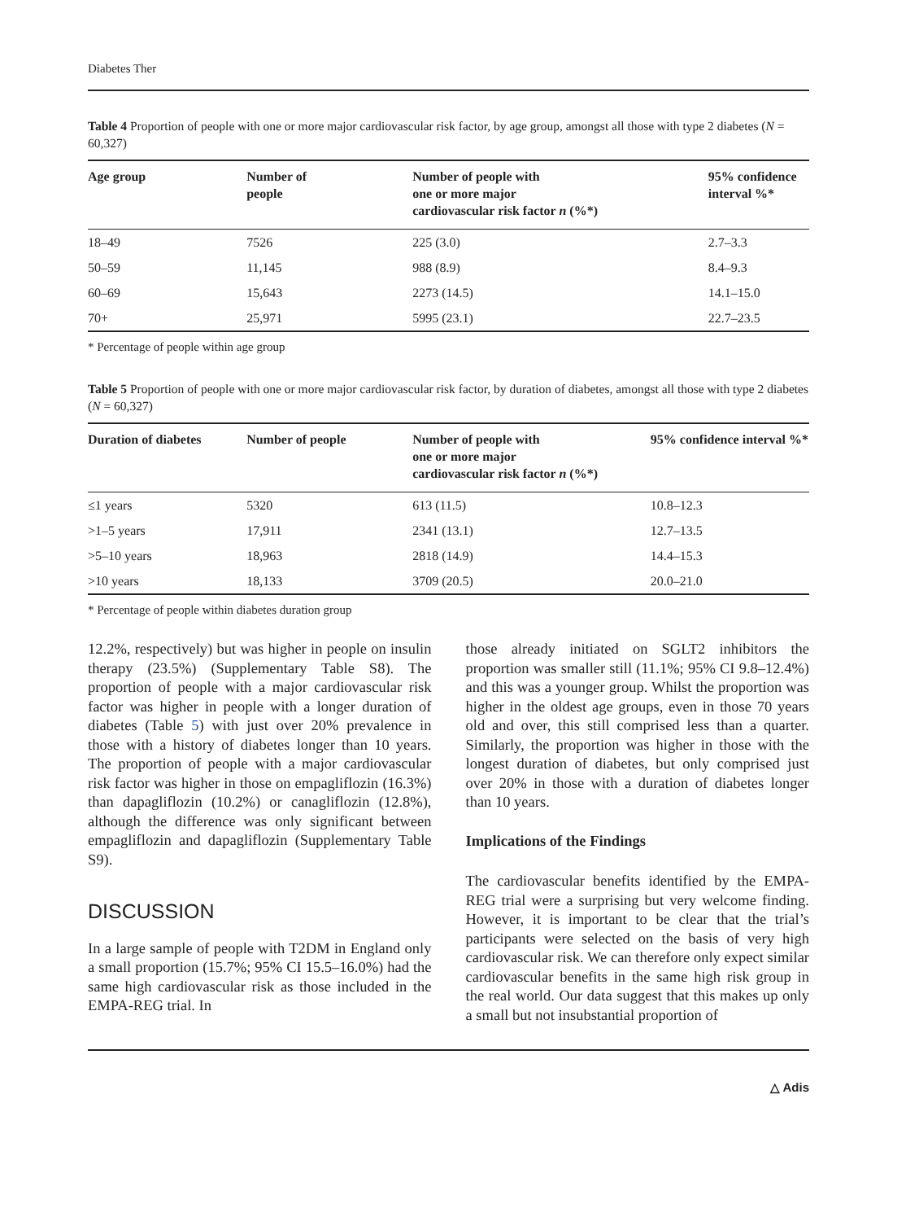Diabetes Ther
Table 4 Proportion of people with one or more major cardiovascular risk factor, by age group, amongst all those with type 2 diabetes (N = 60,327)
| Age group | Number of people | Number of people with one or more major cardiovascular risk factor n (%*) | 95% confidence interval %* |
| --- | --- | --- | --- |
| 18–49 | 7526 | 225 (3.0) | 2.7–3.3 |
| 50–59 | 11,145 | 988 (8.9) | 8.4–9.3 |
| 60–69 | 15,643 | 2273 (14.5) | 14.1–15.0 |
| 70+ | 25,971 | 5995 (23.1) | 22.7–23.5 |
* Percentage of people within age group
Table 5 Proportion of people with one or more major cardiovascular risk factor, by duration of diabetes, amongst all those with type 2 diabetes (N = 60,327)
| Duration of diabetes | Number of people | Number of people with one or more major cardiovascular risk factor n (%*) | 95% confidence interval %* |
| --- | --- | --- | --- |
| ≤1 years | 5320 | 613 (11.5) | 10.8–12.3 |
| >1–5 years | 17,911 | 2341 (13.1) | 12.7–13.5 |
| >5–10 years | 18,963 | 2818 (14.9) | 14.4–15.3 |
| >10 years | 18,133 | 3709 (20.5) | 20.0–21.0 |
* Percentage of people within diabetes duration group
12.2%, respectively) but was higher in people on insulin therapy (23.5%) (Supplementary Table S8). The proportion of people with a major cardiovascular risk factor was higher in people with a longer duration of diabetes (Table 5) with just over 20% prevalence in those with a history of diabetes longer than 10 years. The proportion of people with a major cardiovascular risk factor was higher in those on empagliflozin (16.3%) than dapagliflozin (10.2%) or canagliflozin (12.8%), although the difference was only significant between empagliflozin and dapagliflozin (Supplementary Table S9).
DISCUSSION
In a large sample of people with T2DM in England only a small proportion (15.7%; 95% CI 15.5–16.0%) had the same high cardiovascular risk as those included in the EMPA-REG trial. In
those already initiated on SGLT2 inhibitors the proportion was smaller still (11.1%; 95% CI 9.8–12.4%) and this was a younger group. Whilst the proportion was higher in the oldest age groups, even in those 70 years old and over, this still comprised less than a quarter. Similarly, the proportion was higher in those with the longest duration of diabetes, but only comprised just over 20% in those with a duration of diabetes longer than 10 years.
Implications of the Findings
The cardiovascular benefits identified by the EMPA-REG trial were a surprising but very welcome finding. However, it is important to be clear that the trial’s participants were selected on the basis of very high cardiovascular risk. We can therefore only expect similar cardiovascular benefits in the same high risk group in the real world. Our data suggest that this makes up only a small but not insubstantial proportion of
△ Adis